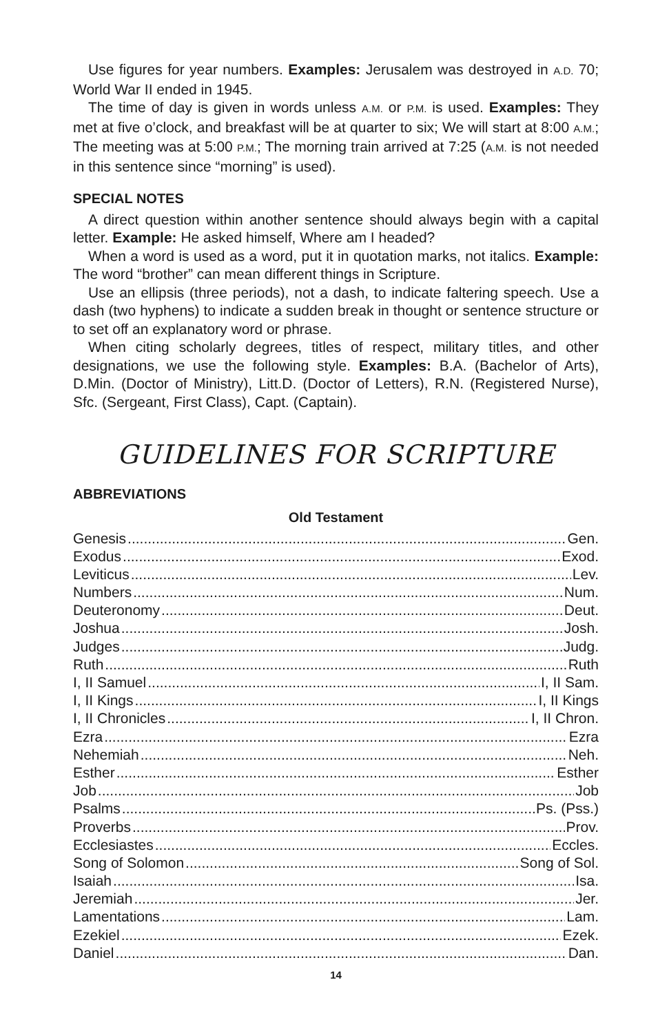Use figures for year numbers. Examples: Jerusalem was destroyed in A.D. 70; World War II ended in 1945.
The time of day is given in words unless A.M. or P.M. is used. Examples: They met at five o’clock, and breakfast will be at quarter to six; We will start at 8:00 A.M.; The meeting was at 5:00 P.M.; The morning train arrived at 7:25 (A.M. is not needed in this sentence since “morning” is used).
SPECIAL NOTES
A direct question within another sentence should always begin with a capital letter. Example: He asked himself, Where am I headed?
When a word is used as a word, put it in quotation marks, not italics. Example: The word “brother” can mean different things in Scripture.
Use an ellipsis (three periods), not a dash, to indicate faltering speech. Use a dash (two hyphens) to indicate a sudden break in thought or sentence structure or to set off an explanatory word or phrase.
When citing scholarly degrees, titles of respect, military titles, and other designations, we use the following style. Examples: B.A. (Bachelor of Arts), D.Min. (Doctor of Ministry), Litt.D. (Doctor of Letters), R.N. (Registered Nurse), Sfc. (Sergeant, First Class), Capt. (Captain).
GUIDELINES FOR SCRIPTURE
ABBREVIATIONS
Old Testament
Genesis Gen.
Exodus Exod.
Leviticus Lev.
Numbers Num.
Deuteronomy Deut.
Joshua Josh.
Judges Judg.
Ruth Ruth
I, II Samuel I, II Sam.
I, II Kings I, II Kings
I, II Chronicles I, II Chron.
Ezra Ezra
Nehemiah Neh.
Esther Esther
Job Job
Psalms Ps. (Pss.)
Proverbs Prov.
Ecclesiastes Eccles.
Song of Solomon Song of Sol.
Isaiah Isa.
Jeremiah Jer.
Lamentations Lam.
Ezekiel Ezek.
Daniel Dan.
14